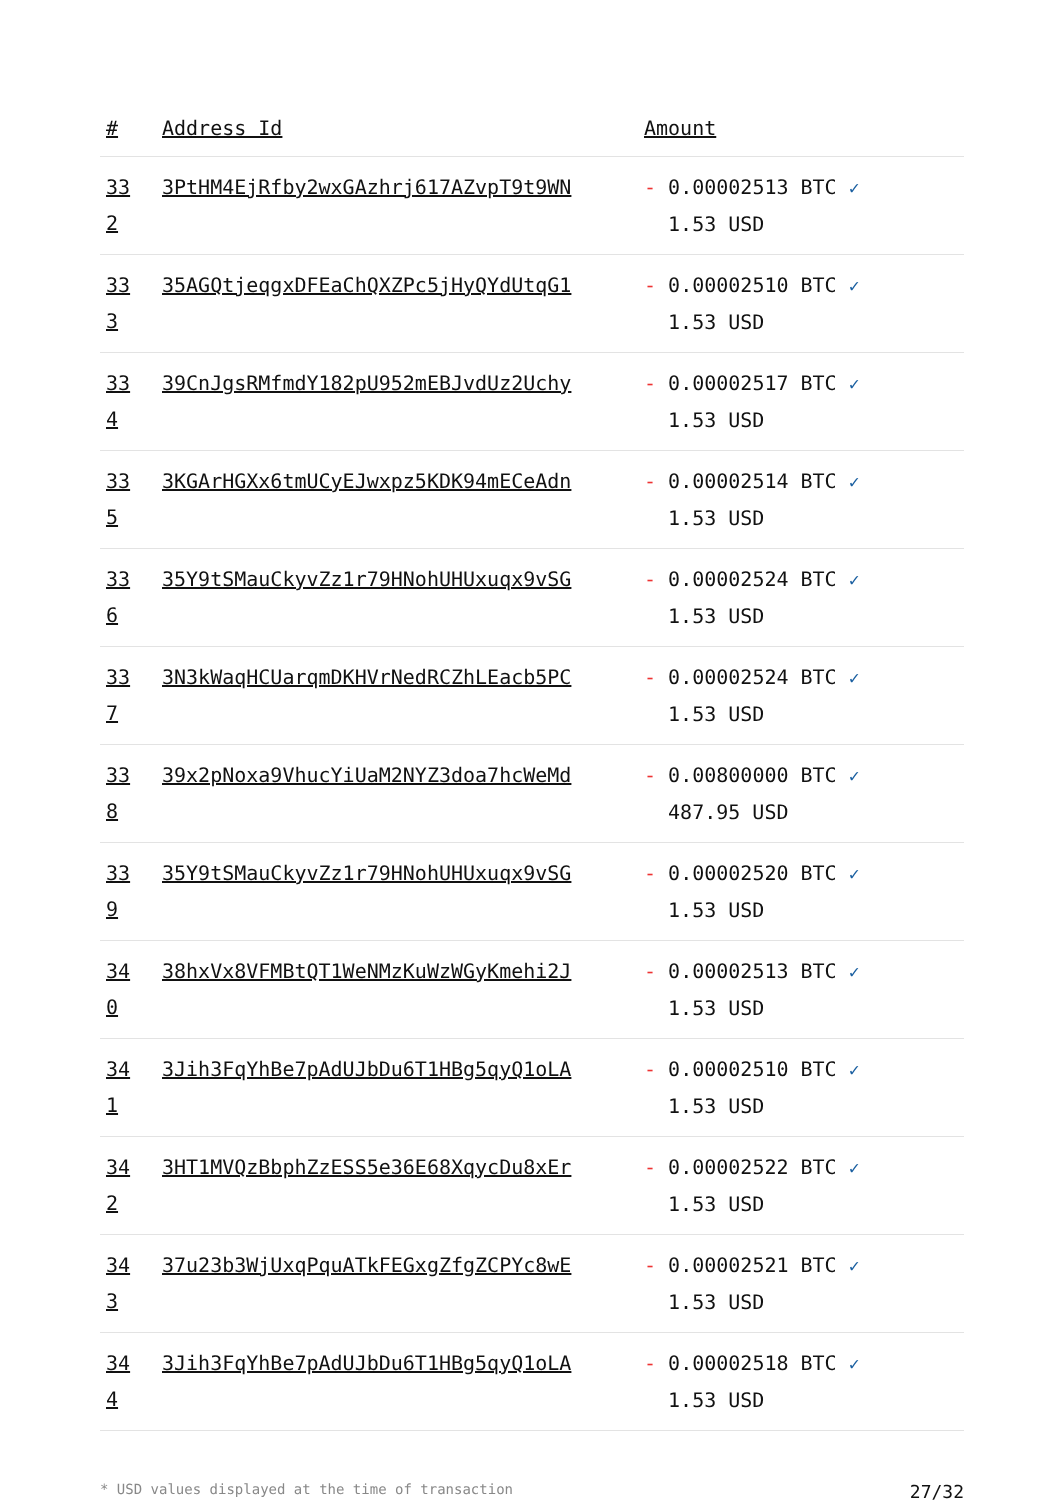| # | Address Id | Amount |
| --- | --- | --- |
| 33 2 | 3PtHM4EjRfby2wxGAzhrj617AZvpT9t9WN | - 0.00002513 BTC ✓ 1.53 USD |
| 33 3 | 35AGQtjeqgxDFEaChQXZPc5jHyQYdUtqG1 | - 0.00002510 BTC ✓ 1.53 USD |
| 33 4 | 39CnJgsRMfmdY182pU952mEBJvdUz2Uchy | - 0.00002517 BTC ✓ 1.53 USD |
| 33 5 | 3KGArHGXx6tmUCyEJwxpz5KDK94mECeAdn | - 0.00002514 BTC ✓ 1.53 USD |
| 33 6 | 35Y9tSMauCkyvZz1r79HNohUHUxuqx9vSG | - 0.00002524 BTC ✓ 1.53 USD |
| 33 7 | 3N3kWaqHCUarqmDKHVrNedRCZhLEacb5PC | - 0.00002524 BTC ✓ 1.53 USD |
| 33 8 | 39x2pNoxa9VhucYiUaM2NYZ3doa7hcWeMd | - 0.00800000 BTC ✓ 487.95 USD |
| 33 9 | 35Y9tSMauCkyvZz1r79HNohUHUxuqx9vSG | - 0.00002520 BTC ✓ 1.53 USD |
| 34 0 | 38hxVx8VFMBtQT1WeNMzKuWzWGyKmehi2J | - 0.00002513 BTC ✓ 1.53 USD |
| 34 1 | 3Jih3FqYhBe7pAdUJbDu6T1HBg5qyQ1oLA | - 0.00002510 BTC ✓ 1.53 USD |
| 34 2 | 3HT1MVQzBbphZzESS5e36E68XqycDu8xEr | - 0.00002522 BTC ✓ 1.53 USD |
| 34 3 | 37u23b3WjUxqPquATkFEGxgZfgZCPYc8wE | - 0.00002521 BTC ✓ 1.53 USD |
| 34 4 | 3Jih3FqYhBe7pAdUJbDu6T1HBg5qyQ1oLA | - 0.00002518 BTC ✓ 1.53 USD |
* USD values displayed at the time of transaction 27/32